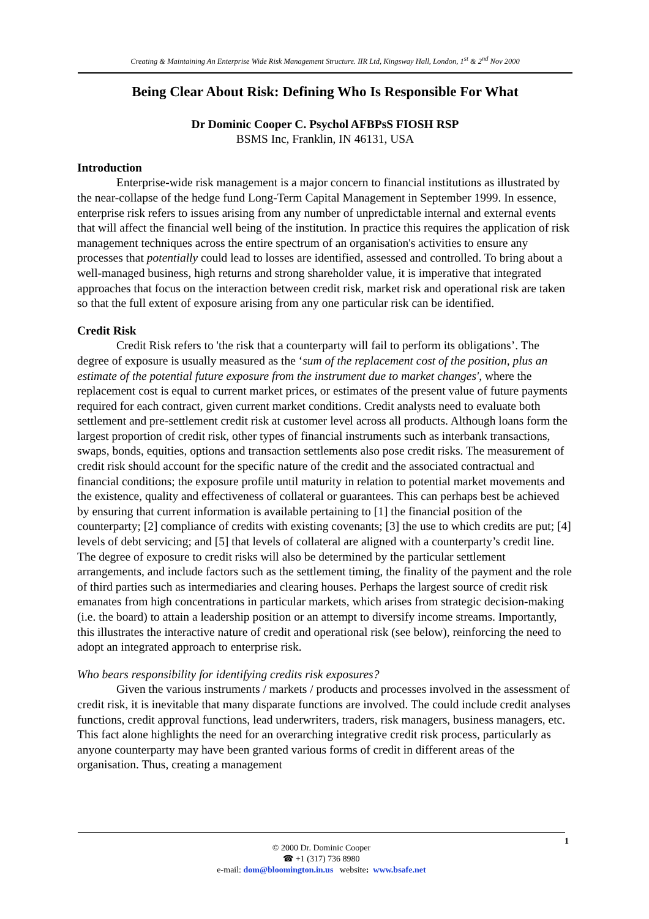Creating & Maintaining An Enterprise Wide Risk Management Structure. IIR Ltd, Kingsway Hall, London, 1<sup>st</sup> & 2<sup>nd</sup> Nov 2000
Being Clear About Risk: Defining Who Is Responsible For What
Dr Dominic Cooper C. Psychol AFBPsS FIOSH RSP
BSMS Inc, Franklin, IN 46131, USA
Introduction
Enterprise-wide risk management is a major concern to financial institutions as illustrated by the near-collapse of the hedge fund Long-Term Capital Management in September 1999. In essence, enterprise risk refers to issues arising from any number of unpredictable internal and external events that will affect the financial well being of the institution. In practice this requires the application of risk management techniques across the entire spectrum of an organisation's activities to ensure any processes that potentially could lead to losses are identified, assessed and controlled. To bring about a well-managed business, high returns and strong shareholder value, it is imperative that integrated approaches that focus on the interaction between credit risk, market risk and operational risk are taken so that the full extent of exposure arising from any one particular risk can be identified.
Credit Risk
Credit Risk refers to 'the risk that a counterparty will fail to perform its obligations’. The degree of exposure is usually measured as the ‘sum of the replacement cost of the position, plus an estimate of the potential future exposure from the instrument due to market changes', where the replacement cost is equal to current market prices, or estimates of the present value of future payments required for each contract, given current market conditions. Credit analysts need to evaluate both settlement and pre-settlement credit risk at customer level across all products. Although loans form the largest proportion of credit risk, other types of financial instruments such as interbank transactions, swaps, bonds, equities, options and transaction settlements also pose credit risks. The measurement of credit risk should account for the specific nature of the credit and the associated contractual and financial conditions; the exposure profile until maturity in relation to potential market movements and the existence, quality and effectiveness of collateral or guarantees. This can perhaps best be achieved by ensuring that current information is available pertaining to [1] the financial position of the counterparty; [2] compliance of credits with existing covenants; [3] the use to which credits are put; [4] levels of debt servicing; and [5] that levels of collateral are aligned with a counterparty’s credit line. The degree of exposure to credit risks will also be determined by the particular settlement arrangements, and include factors such as the settlement timing, the finality of the payment and the role of third parties such as intermediaries and clearing houses. Perhaps the largest source of credit risk emanates from high concentrations in particular markets, which arises from strategic decision-making (i.e. the board) to attain a leadership position or an attempt to diversify income streams. Importantly, this illustrates the interactive nature of credit and operational risk (see below), reinforcing the need to adopt an integrated approach to enterprise risk.
Who bears responsibility for identifying credits risk exposures?
Given the various instruments / markets / products and processes involved in the assessment of credit risk, it is inevitable that many disparate functions are involved. The could include credit analyses functions, credit approval functions, lead underwriters, traders, risk managers, business managers, etc. This fact alone highlights the need for an overarching integrative credit risk process, particularly as anyone counterparty may have been granted various forms of credit in different areas of the organisation. Thus, creating a management
© 2000 Dr. Dominic Cooper
☎ +1 (317) 736 8980
e-mail: dom@bloomington.in.us website: www.bsafe.net
1